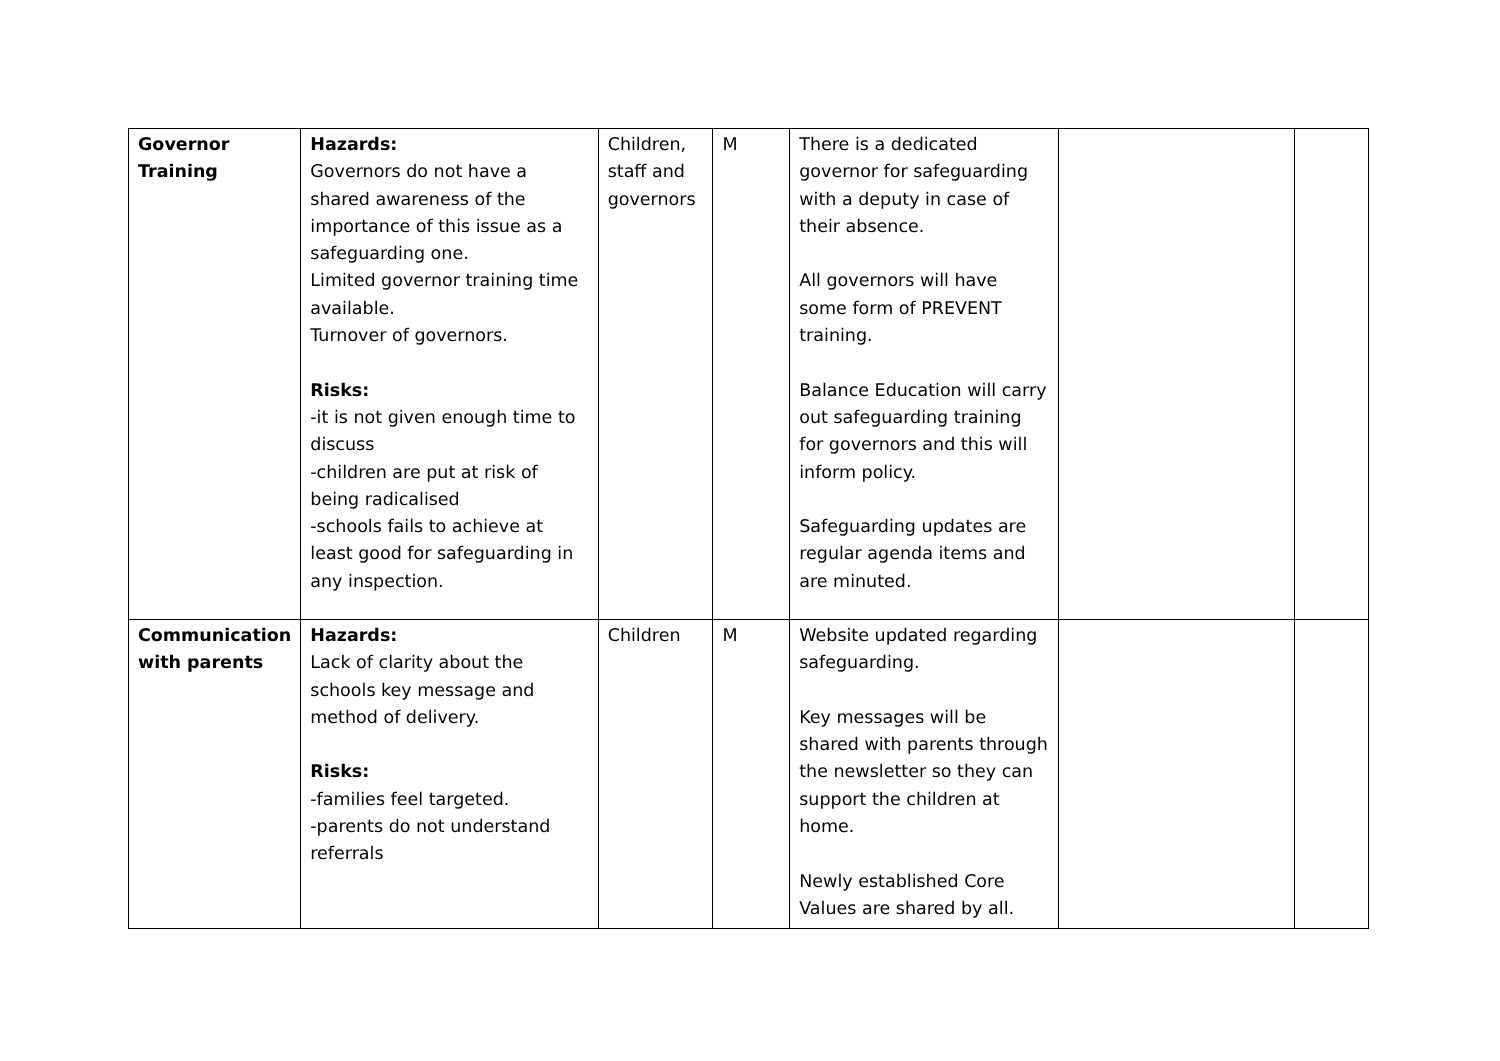| Governor Training | Hazards: Governors do not have a shared awareness of the importance of this issue as a safeguarding one. Limited governor training time available. Turnover of governors. Risks: -it is not given enough time to discuss -children are put at risk of being radicalised -schools fails to achieve at least good for safeguarding in any inspection. | Children, staff and governors | M | There is a dedicated governor for safeguarding with a deputy in case of their absence. All governors will have some form of PREVENT training. Balance Education will carry out safeguarding training for governors and this will inform policy. Safeguarding updates are regular agenda items and are minuted. | | |
| Communication with parents | Hazards: Lack of clarity about the schools key message and method of delivery. Risks: -families feel targeted. -parents do not understand referrals | Children | M | Website updated regarding safeguarding. Key messages will be shared with parents through the newsletter so they can support the children at home. Newly established Core Values are shared by all. | | |